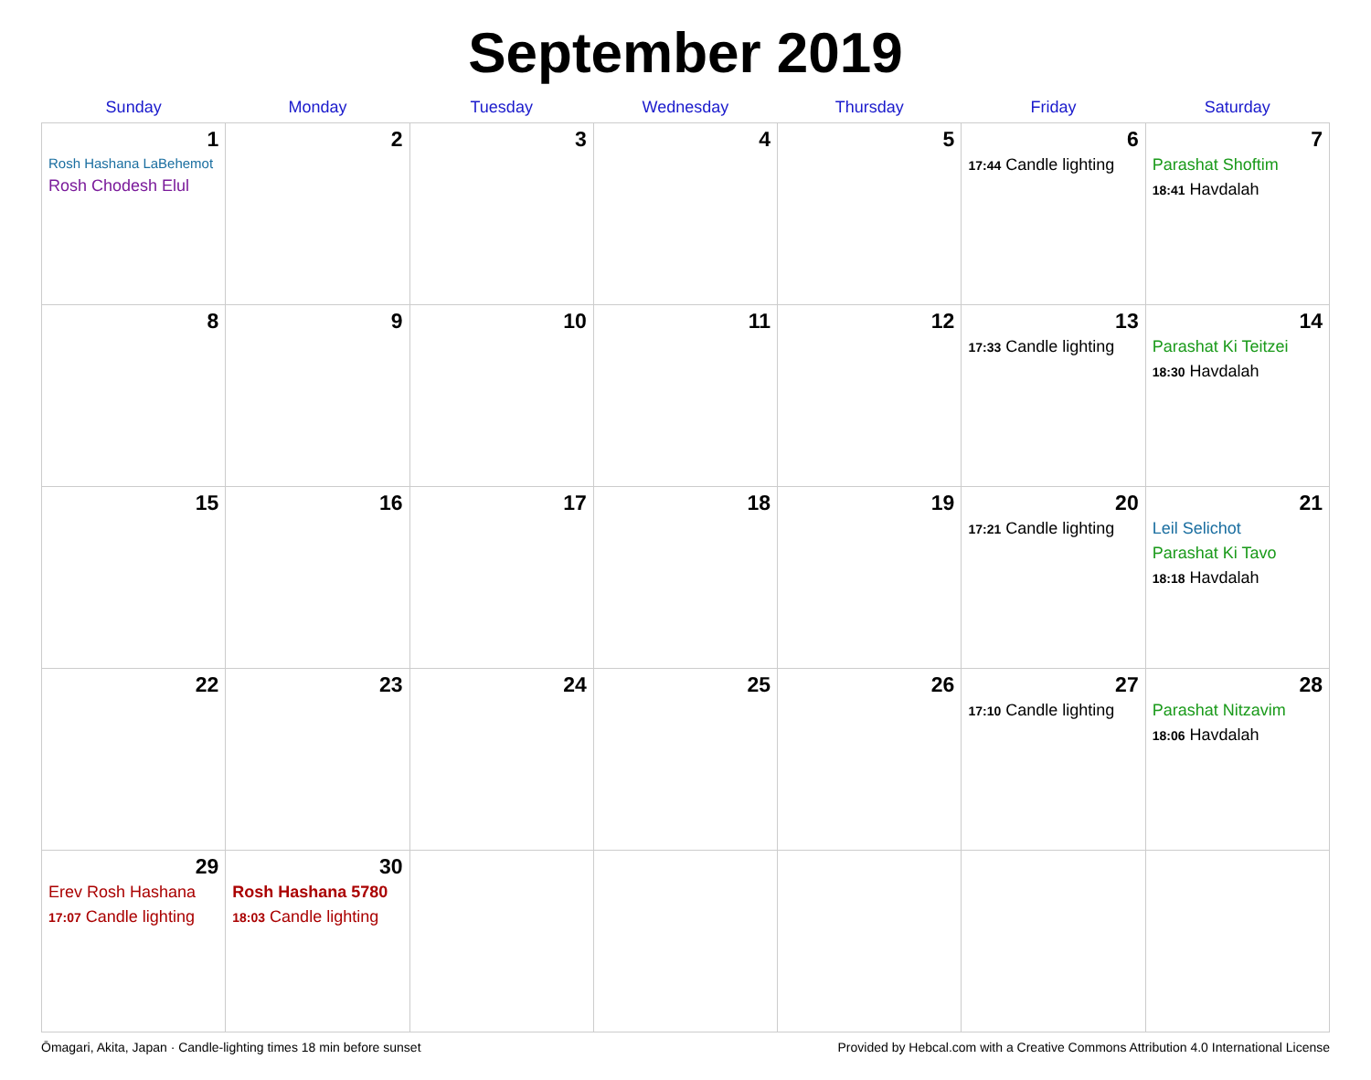September 2019
| Sunday | Monday | Tuesday | Wednesday | Thursday | Friday | Saturday |
| --- | --- | --- | --- | --- | --- | --- |
| 1 Rosh Hashana LaBehemot Rosh Chodesh Elul | 2 | 3 | 4 | 5 | 6 17:44 Candle lighting | 7 Parashat Shoftim 18:41 Havdalah |
| 8 | 9 | 10 | 11 | 12 | 13 17:33 Candle lighting | 14 Parashat Ki Teitzei 18:30 Havdalah |
| 15 | 16 | 17 | 18 | 19 | 20 17:21 Candle lighting | 21 Leil Selichot Parashat Ki Tavo 18:18 Havdalah |
| 22 | 23 | 24 | 25 | 26 | 27 17:10 Candle lighting | 28 Parashat Nitzavim 18:06 Havdalah |
| 29 Erev Rosh Hashana 17:07 Candle lighting | 30 Rosh Hashana 5780 18:03 Candle lighting | | | | | |
Ōmagari, Akita, Japan · Candle-lighting times 18 min before sunset Provided by Hebcal.com with a Creative Commons Attribution 4.0 International License